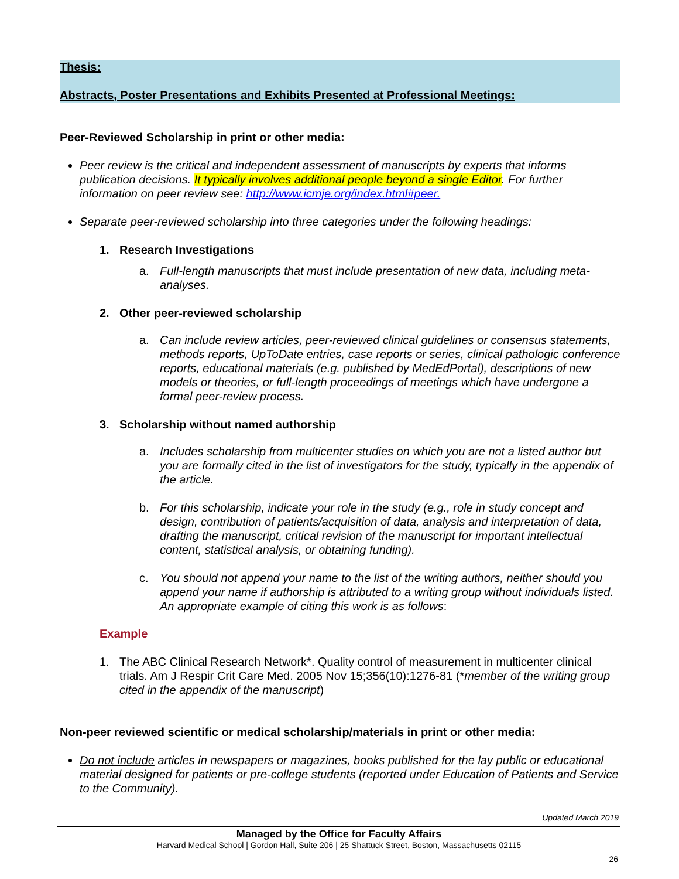Thesis:
Abstracts, Poster Presentations and Exhibits Presented at Professional Meetings:
Peer-Reviewed Scholarship in print or other media:
Peer review is the critical and independent assessment of manuscripts by experts that informs publication decisions. It typically involves additional people beyond a single Editor. For further information on peer review see: http://www.icmje.org/index.html#peer.
Separate peer-reviewed scholarship into three categories under the following headings:
1. Research Investigations
a. Full-length manuscripts that must include presentation of new data, including meta-analyses.
2. Other peer-reviewed scholarship
a. Can include review articles, peer-reviewed clinical guidelines or consensus statements, methods reports, UpToDate entries, case reports or series, clinical pathologic conference reports, educational materials (e.g. published by MedEdPortal), descriptions of new models or theories, or full-length proceedings of meetings which have undergone a formal peer-review process.
3. Scholarship without named authorship
a. Includes scholarship from multicenter studies on which you are not a listed author but you are formally cited in the list of investigators for the study, typically in the appendix of the article.
b. For this scholarship, indicate your role in the study (e.g., role in study concept and design, contribution of patients/acquisition of data, analysis and interpretation of data, drafting the manuscript, critical revision of the manuscript for important intellectual content, statistical analysis, or obtaining funding).
c. You should not append your name to the list of the writing authors, neither should you append your name if authorship is attributed to a writing group without individuals listed. An appropriate example of citing this work is as follows:
Example
1. The ABC Clinical Research Network*. Quality control of measurement in multicenter clinical trials. Am J Respir Crit Care Med. 2005 Nov 15;356(10):1276-81 (*member of the writing group cited in the appendix of the manuscript)
Non-peer reviewed scientific or medical scholarship/materials in print or other media:
Do not include articles in newspapers or magazines, books published for the lay public or educational material designed for patients or pre-college students (reported under Education of Patients and Service to the Community).
Updated March 2019
Managed by the Office for Faculty Affairs
Harvard Medical School | Gordon Hall, Suite 206 | 25 Shattuck Street, Boston, Massachusetts 02115
26